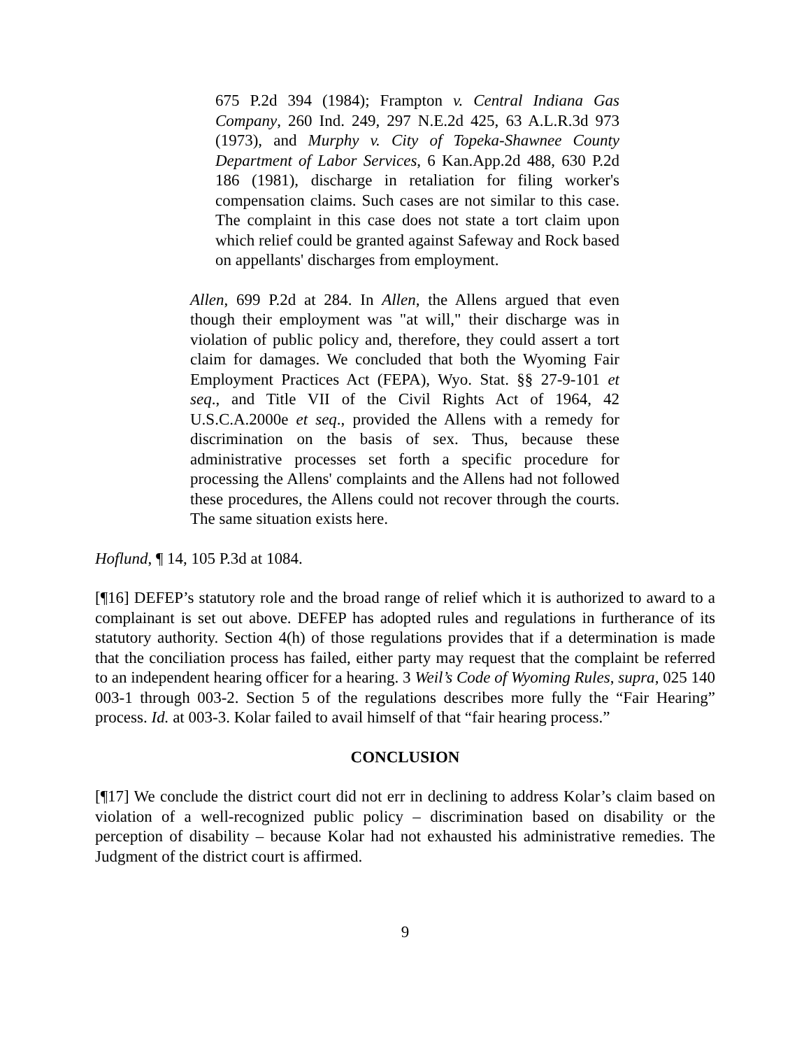675 P.2d 394 (1984); Frampton v. Central Indiana Gas Company, 260 Ind. 249, 297 N.E.2d 425, 63 A.L.R.3d 973 (1973), and Murphy v. City of Topeka-Shawnee County Department of Labor Services, 6 Kan.App.2d 488, 630 P.2d 186 (1981), discharge in retaliation for filing worker's compensation claims. Such cases are not similar to this case. The complaint in this case does not state a tort claim upon which relief could be granted against Safeway and Rock based on appellants' discharges from employment.
Allen, 699 P.2d at 284. In Allen, the Allens argued that even though their employment was "at will," their discharge was in violation of public policy and, therefore, they could assert a tort claim for damages. We concluded that both the Wyoming Fair Employment Practices Act (FEPA), Wyo. Stat. §§ 27-9-101 et seq., and Title VII of the Civil Rights Act of 1964, 42 U.S.C.A.2000e et seq., provided the Allens with a remedy for discrimination on the basis of sex. Thus, because these administrative processes set forth a specific procedure for processing the Allens' complaints and the Allens had not followed these procedures, the Allens could not recover through the courts. The same situation exists here.
Hoflund, ¶ 14, 105 P.3d at 1084.
[¶16] DEFEP’s statutory role and the broad range of relief which it is authorized to award to a complainant is set out above. DEFEP has adopted rules and regulations in furtherance of its statutory authority. Section 4(h) of those regulations provides that if a determination is made that the conciliation process has failed, either party may request that the complaint be referred to an independent hearing officer for a hearing. 3 Weil’s Code of Wyoming Rules, supra, 025 140 003-1 through 003-2. Section 5 of the regulations describes more fully the “Fair Hearing” process. Id. at 003-3. Kolar failed to avail himself of that “fair hearing process.”
CONCLUSION
[¶17] We conclude the district court did not err in declining to address Kolar’s claim based on violation of a well-recognized public policy – discrimination based on disability or the perception of disability – because Kolar had not exhausted his administrative remedies. The Judgment of the district court is affirmed.
9